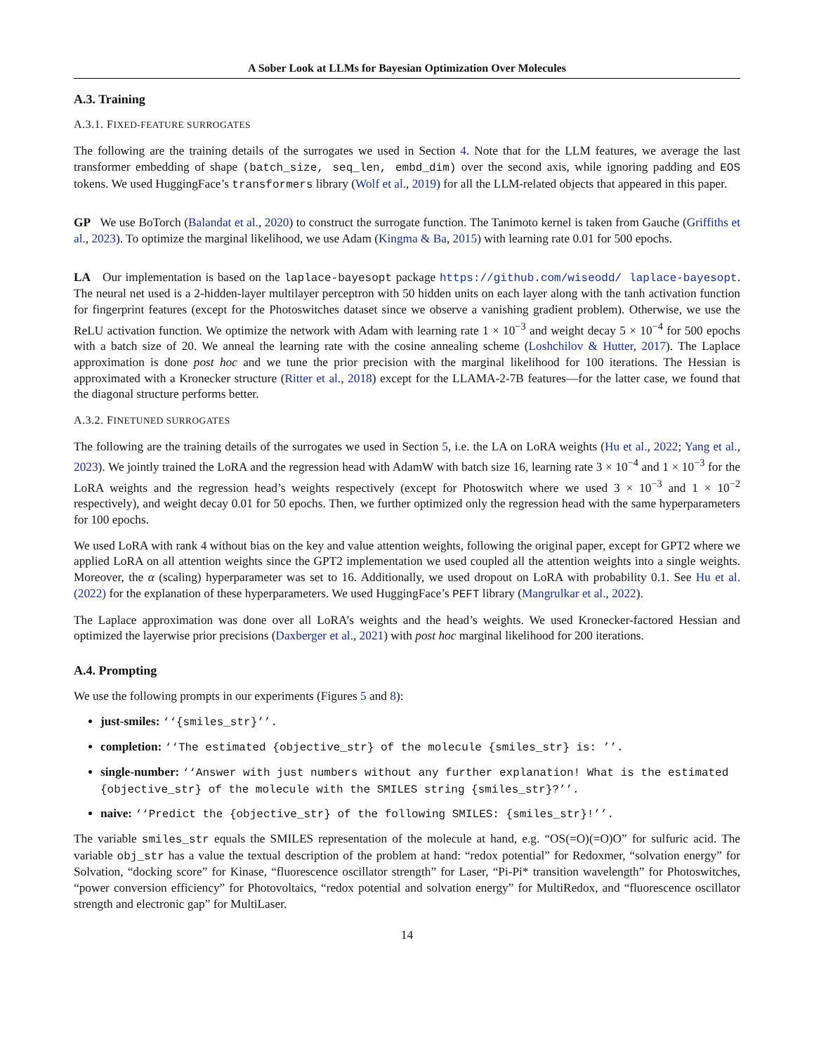A Sober Look at LLMs for Bayesian Optimization Over Molecules
A.3. Training
A.3.1. FIXED-FEATURE SURROGATES
The following are the training details of the surrogates we used in Section 4. Note that for the LLM features, we average the last transformer embedding of shape (batch_size, seq_len, embd_dim) over the second axis, while ignoring padding and EOS tokens. We used HuggingFace’s transformers library (Wolf et al., 2019) for all the LLM-related objects that appeared in this paper.
GP We use BoTorch (Balandat et al., 2020) to construct the surrogate function. The Tanimoto kernel is taken from Gauche (Griffiths et al., 2023). To optimize the marginal likelihood, we use Adam (Kingma & Ba, 2015) with learning rate 0.01 for 500 epochs.
LA Our implementation is based on the laplace-bayesopt package https://github.com/wiseodd/ laplace-bayesopt. The neural net used is a 2-hidden-layer multilayer perceptron with 50 hidden units on each layer along with the tanh activation function for fingerprint features (except for the Photoswitches dataset since we observe a vanishing gradient problem). Otherwise, we use the ReLU activation function. We optimize the network with Adam with learning rate 1 × 10<sup>−3</sup> and weight decay 5 × 10<sup>−4</sup> for 500 epochs with a batch size of 20. We anneal the learning rate with the cosine annealing scheme (Loshchilov & Hutter, 2017). The Laplace approximation is done post hoc and we tune the prior precision with the marginal likelihood for 100 iterations. The Hessian is approximated with a Kronecker structure (Ritter et al., 2018) except for the LLAMA-2-7B features—for the latter case, we found that the diagonal structure performs better.
A.3.2. FINETUNED SURROGATES
The following are the training details of the surrogates we used in Section 5, i.e. the LA on LoRA weights (Hu et al., 2022; Yang et al., 2023). We jointly trained the LoRA and the regression head with AdamW with batch size 16, learning rate 3 × 10<sup>−4</sup> and 1 × 10<sup>−3</sup> for the LoRA weights and the regression head’s weights respectively (except for Photoswitch where we used 3 × 10<sup>−3</sup> and 1 × 10<sup>−2</sup> respectively), and weight decay 0.01 for 50 epochs. Then, we further optimized only the regression head with the same hyperparameters for 100 epochs.
We used LoRA with rank 4 without bias on the key and value attention weights, following the original paper, except for GPT2 where we applied LoRA on all attention weights since the GPT2 implementation we used coupled all the attention weights into a single weights. Moreover, the α (scaling) hyperparameter was set to 16. Additionally, we used dropout on LoRA with probability 0.1. See Hu et al. (2022) for the explanation of these hyperparameters. We used HuggingFace’s PEFT library (Mangrulkar et al., 2022).
The Laplace approximation was done over all LoRA’s weights and the head’s weights. We used Kronecker-factored Hessian and optimized the layerwise prior precisions (Daxberger et al., 2021) with post hoc marginal likelihood for 200 iterations.
A.4. Prompting
We use the following prompts in our experiments (Figures 5 and 8):
just-smiles: ‘‘{smiles_str}’’.
completion: ‘‘The estimated {objective_str} of the molecule {smiles_str} is: ’’.
single-number: ‘‘Answer with just numbers without any further explanation! What is the estimated {objective_str} of the molecule with the SMILES string {smiles_str}?’’.
naive: ‘‘Predict the {objective_str} of the following SMILES: {smiles_str}!’’.
The variable smiles_str equals the SMILES representation of the molecule at hand, e.g. “OS(=O)(=O)O” for sulfuric acid. The variable obj_str has a value the textual description of the problem at hand: “redox potential” for Redoxmer, “solvation energy” for Solvation, “docking score” for Kinase, “fluorescence oscillator strength” for Laser, “Pi-Pi* transition wavelength” for Photoswitches, “power conversion efficiency” for Photovoltaics, “redox potential and solvation energy” for MultiRedox, and “fluorescence oscillator strength and electronic gap” for MultiLaser.
14